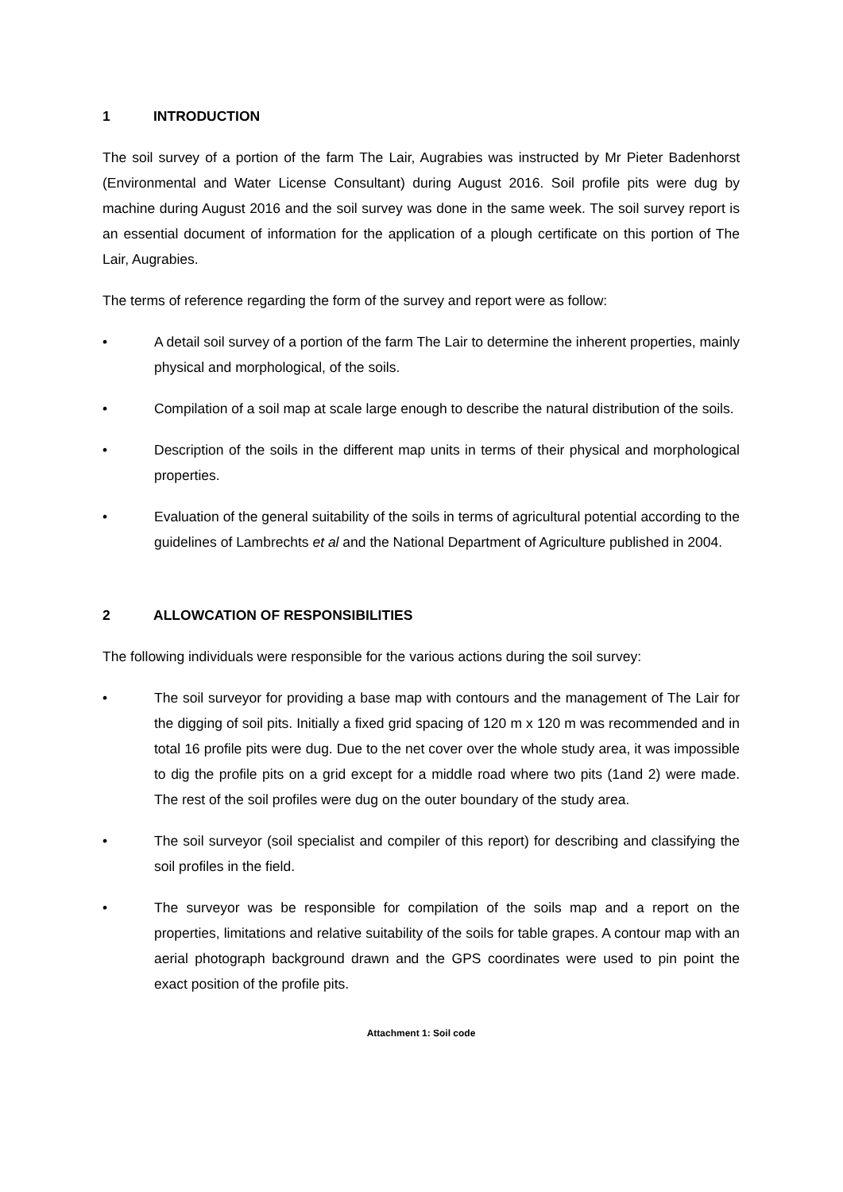1 INTRODUCTION
The soil survey of a portion of the farm The Lair, Augrabies was instructed by Mr Pieter Badenhorst (Environmental and Water License Consultant) during August 2016. Soil profile pits were dug by machine during August 2016 and the soil survey was done in the same week. The soil survey report is an essential document of information for the application of a plough certificate on this portion of The Lair, Augrabies.
The terms of reference regarding the form of the survey and report were as follow:
• A detail soil survey of a portion of the farm The Lair to determine the inherent properties, mainly physical and morphological, of the soils.
• Compilation of a soil map at scale large enough to describe the natural distribution of the soils.
• Description of the soils in the different map units in terms of their physical and morphological properties.
• Evaluation of the general suitability of the soils in terms of agricultural potential according to the guidelines of Lambrechts et al and the National Department of Agriculture published in 2004.
2 ALLOWCATION OF RESPONSIBILITIES
The following individuals were responsible for the various actions during the soil survey:
• The soil surveyor for providing a base map with contours and the management of The Lair for the digging of soil pits. Initially a fixed grid spacing of 120 m x 120 m was recommended and in total 16 profile pits were dug. Due to the net cover over the whole study area, it was impossible to dig the profile pits on a grid except for a middle road where two pits (1and 2) were made. The rest of the soil profiles were dug on the outer boundary of the study area.
• The soil surveyor (soil specialist and compiler of this report) for describing and classifying the soil profiles in the field.
• The surveyor was be responsible for compilation of the soils map and a report on the properties, limitations and relative suitability of the soils for table grapes. A contour map with an aerial photograph background drawn and the GPS coordinates were used to pin point the exact position of the profile pits.
Attachment 1: Soil code